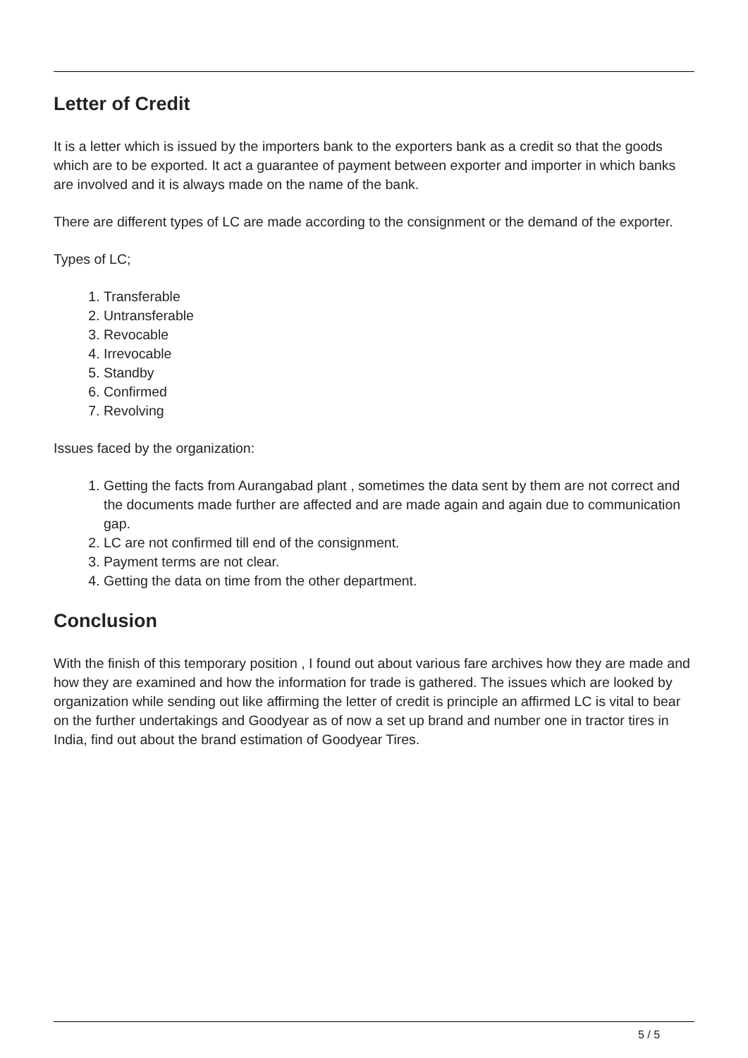Letter of Credit
It is a letter which is issued by the importers bank to the exporters bank as a credit so that the goods which are to be exported. It act a guarantee of payment between exporter and importer in which banks are involved and it is always made on the name of the bank.
There are different types of LC are made according to the consignment or the demand of the exporter.
Types of LC;
1. Transferable
2. Untransferable
3. Revocable
4. Irrevocable
5. Standby
6. Confirmed
7. Revolving
Issues faced by the organization:
1. Getting the facts from Aurangabad plant , sometimes the data sent by them are not correct and the documents made further are affected and are made again and again due to communication gap.
2. LC are not confirmed till end of the consignment.
3. Payment terms are not clear.
4. Getting the data on time from the other department.
Conclusion
With the finish of this temporary position , I found out about various fare archives how they are made and how they are examined and how the information for trade is gathered. The issues which are looked by organization while sending out like affirming the letter of credit is principle an affirmed LC is vital to bear on the further undertakings and Goodyear as of now a set up brand and number one in tractor tires in India, find out about the brand estimation of Goodyear Tires.
5 / 5